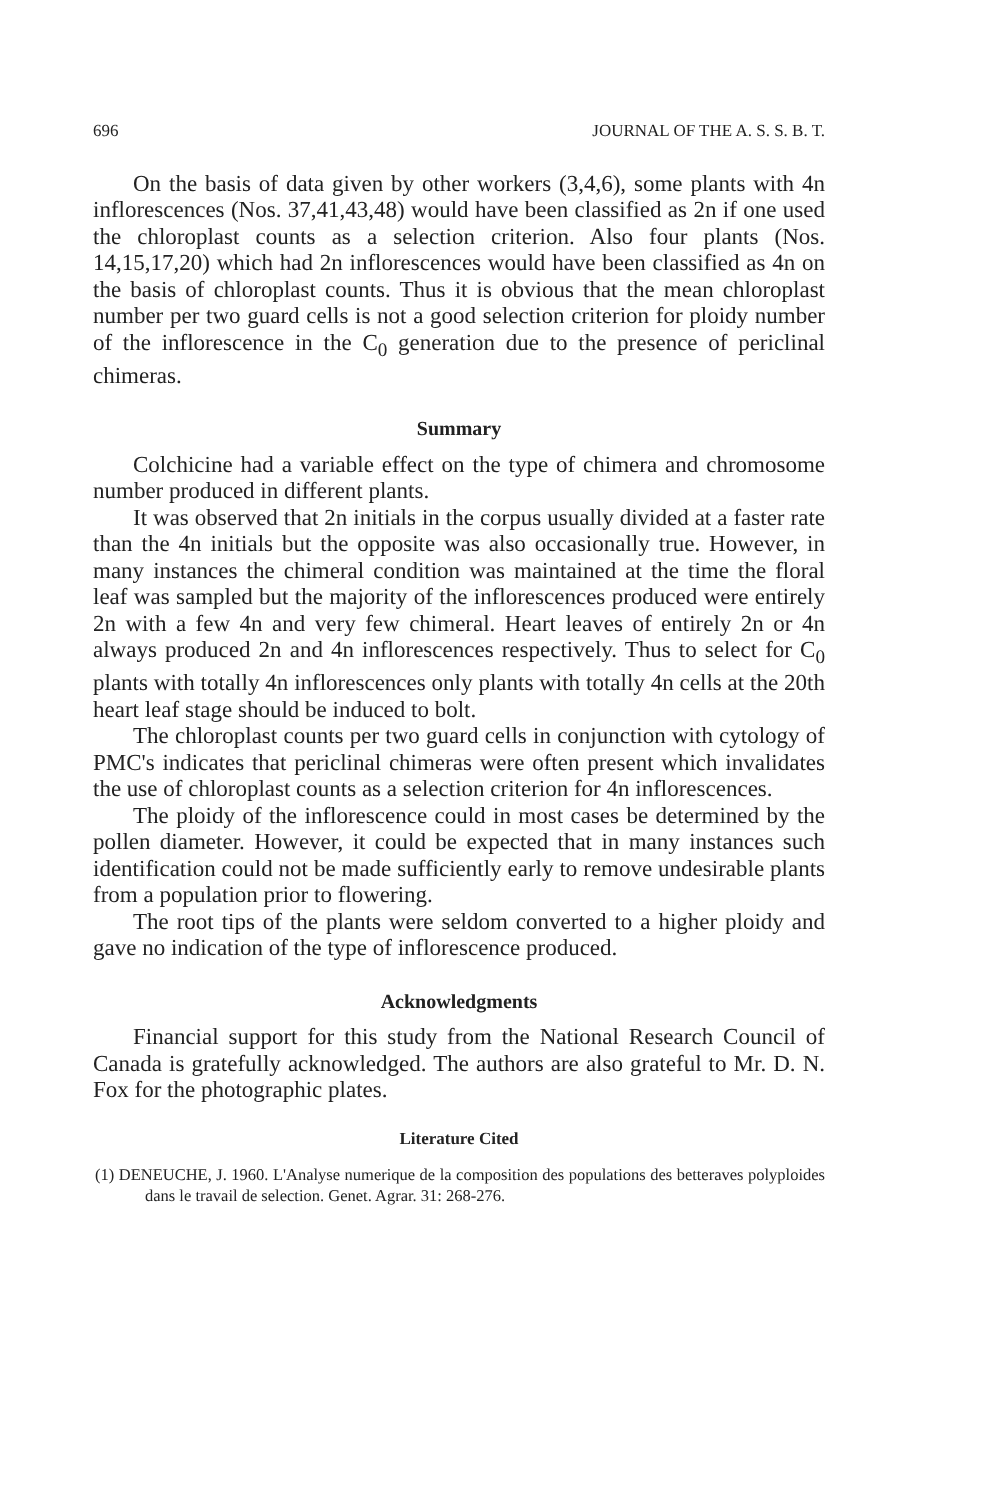696 JOURNAL OF THE A. S. S. B. T.
On the basis of data given by other workers (3,4,6), some plants with 4n inflorescences (Nos. 37,41,43,48) would have been classified as 2n if one used the chloroplast counts as a selection criterion. Also four plants (Nos. 14,15,17,20) which had 2n inflorescences would have been classified as 4n on the basis of chloroplast counts. Thus it is obvious that the mean chloroplast number per two guard cells is not a good selection criterion for ploidy number of the inflorescence in the C<sub>0</sub> generation due to the presence of periclinal chimeras.
Summary
Colchicine had a variable effect on the type of chimera and chromosome number produced in different plants.
It was observed that 2n initials in the corpus usually divided at a faster rate than the 4n initials but the opposite was also occasionally true. However, in many instances the chimeral condition was maintained at the time the floral leaf was sampled but the majority of the inflorescences produced were entirely 2n with a few 4n and very few chimeral. Heart leaves of entirely 2n or 4n always produced 2n and 4n inflorescences respectively. Thus to select for C<sub>0</sub> plants with totally 4n inflorescences only plants with totally 4n cells at the 20th heart leaf stage should be induced to bolt.
The chloroplast counts per two guard cells in conjunction with cytology of PMC's indicates that periclinal chimeras were often present which invalidates the use of chloroplast counts as a selection criterion for 4n inflorescences.
The ploidy of the inflorescence could in most cases be determined by the pollen diameter. However, it could be expected that in many instances such identification could not be made sufficiently early to remove undesirable plants from a population prior to flowering.
The root tips of the plants were seldom converted to a higher ploidy and gave no indication of the type of inflorescence produced.
Acknowledgments
Financial support for this study from the National Research Council of Canada is gratefully acknowledged. The authors are also grateful to Mr. D. N. Fox for the photographic plates.
Literature Cited
(1) DENEUCHE, J. 1960. L'Analyse numerique de la composition des populations des betteraves polyploides dans le travail de selection. Genet. Agrar. 31: 268-276.